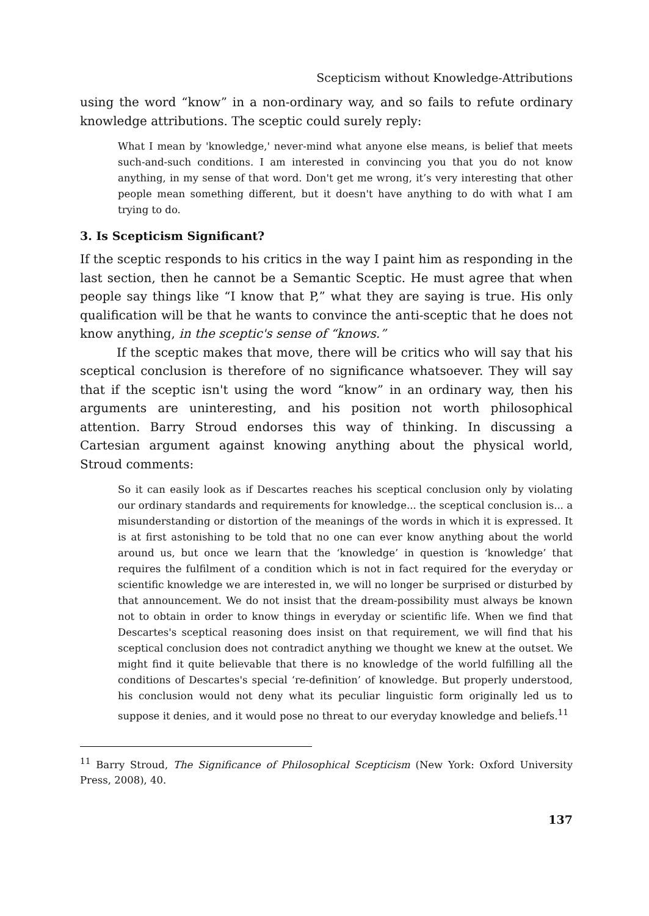Scepticism without Knowledge-Attributions
using the word “know” in a non-ordinary way, and so fails to refute ordinary knowledge attributions. The sceptic could surely reply:
What I mean by 'knowledge,' never-mind what anyone else means, is belief that meets such-and-such conditions. I am interested in convincing you that you do not know anything, in my sense of that word. Don't get me wrong, it’s very interesting that other people mean something different, but it doesn't have anything to do with what I am trying to do.
3. Is Scepticism Significant?
If the sceptic responds to his critics in the way I paint him as responding in the last section, then he cannot be a Semantic Sceptic. He must agree that when people say things like “I know that P,” what they are saying is true. His only qualification will be that he wants to convince the anti-sceptic that he does not know anything, in the sceptic's sense of “knows.”
If the sceptic makes that move, there will be critics who will say that his sceptical conclusion is therefore of no significance whatsoever. They will say that if the sceptic isn't using the word “know” in an ordinary way, then his arguments are uninteresting, and his position not worth philosophical attention. Barry Stroud endorses this way of thinking. In discussing a Cartesian argument against knowing anything about the physical world, Stroud comments:
So it can easily look as if Descartes reaches his sceptical conclusion only by violating our ordinary standards and requirements for knowledge... the sceptical conclusion is... a misunderstanding or distortion of the meanings of the words in which it is expressed. It is at first astonishing to be told that no one can ever know anything about the world around us, but once we learn that the ‘knowledge’ in question is ‘knowledge’ that requires the fulfilment of a condition which is not in fact required for the everyday or scientific knowledge we are interested in, we will no longer be surprised or disturbed by that announcement. We do not insist that the dream-possibility must always be known not to obtain in order to know things in everyday or scientific life. When we find that Descartes's sceptical reasoning does insist on that requirement, we will find that his sceptical conclusion does not contradict anything we thought we knew at the outset. We might find it quite believable that there is no knowledge of the world fulfilling all the conditions of Descartes's special ‘re-definition’ of knowledge. But properly understood, his conclusion would not deny what its peculiar linguistic form originally led us to suppose it denies, and it would pose no threat to our everyday knowledge and beliefs.<sup>11</sup>
<sup>11</sup> Barry Stroud, The Significance of Philosophical Scepticism (New York: Oxford University Press, 2008), 40.
137